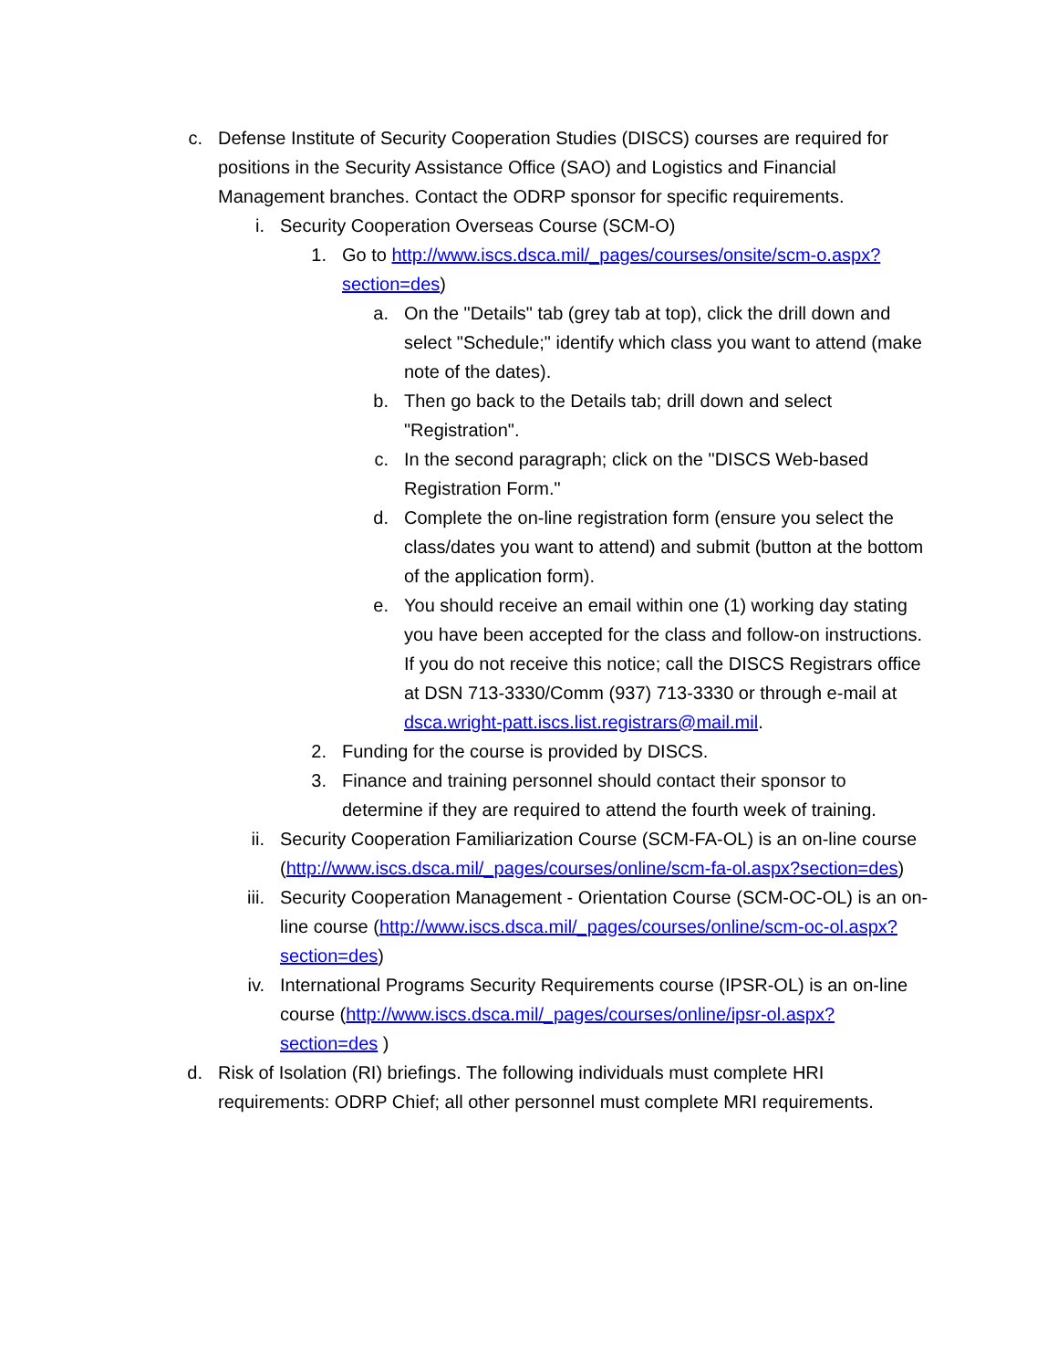c.
Defense Institute of Security Cooperation Studies (DISCS) courses are required for positions in the Security Assistance Office (SAO) and Logistics and Financial Management branches. Contact the ODRP sponsor for specific requirements.
i. Security Cooperation Overseas Course (SCM-O)
1. Go to http://www.iscs.dsca.mil/_pages/courses/onsite/scm-o.aspx?section=des)
a. On the "Details" tab (grey tab at top), click the drill down and select "Schedule;" identify which class you want to attend (make note of the dates).
b. Then go back to the Details tab; drill down and select "Registration".
c. In the second paragraph; click on the "DISCS Web-based Registration Form."
d. Complete the on-line registration form (ensure you select the class/dates you want to attend) and submit (button at the bottom of the application form).
e. You should receive an email within one (1) working day stating you have been accepted for the class and follow-on instructions. If you do not receive this notice; call the DISCS Registrars office at DSN 713-3330/Comm (937) 713-3330 or through e-mail at dsca.wright-patt.iscs.list.registrars@mail.mil.
2. Funding for the course is provided by DISCS.
3. Finance and training personnel should contact their sponsor to determine if they are required to attend the fourth week of training.
ii.
Security Cooperation Familiarization Course (SCM-FA-OL) is an on-line course (http://www.iscs.dsca.mil/_pages/courses/online/scm-fa-ol.aspx?section=des)
iii.
Security Cooperation Management - Orientation Course (SCM-OC-OL) is an on-line course (http://www.iscs.dsca.mil/_pages/courses/online/scm-oc-ol.aspx?section=des)
iv.
International Programs Security Requirements course (IPSR-OL) is an on-line course (http://www.iscs.dsca.mil/_pages/courses/online/ipsr-ol.aspx?section=des )
d.
Risk of Isolation (RI) briefings. The following individuals must complete HRI requirements: ODRP Chief; all other personnel must complete MRI requirements.